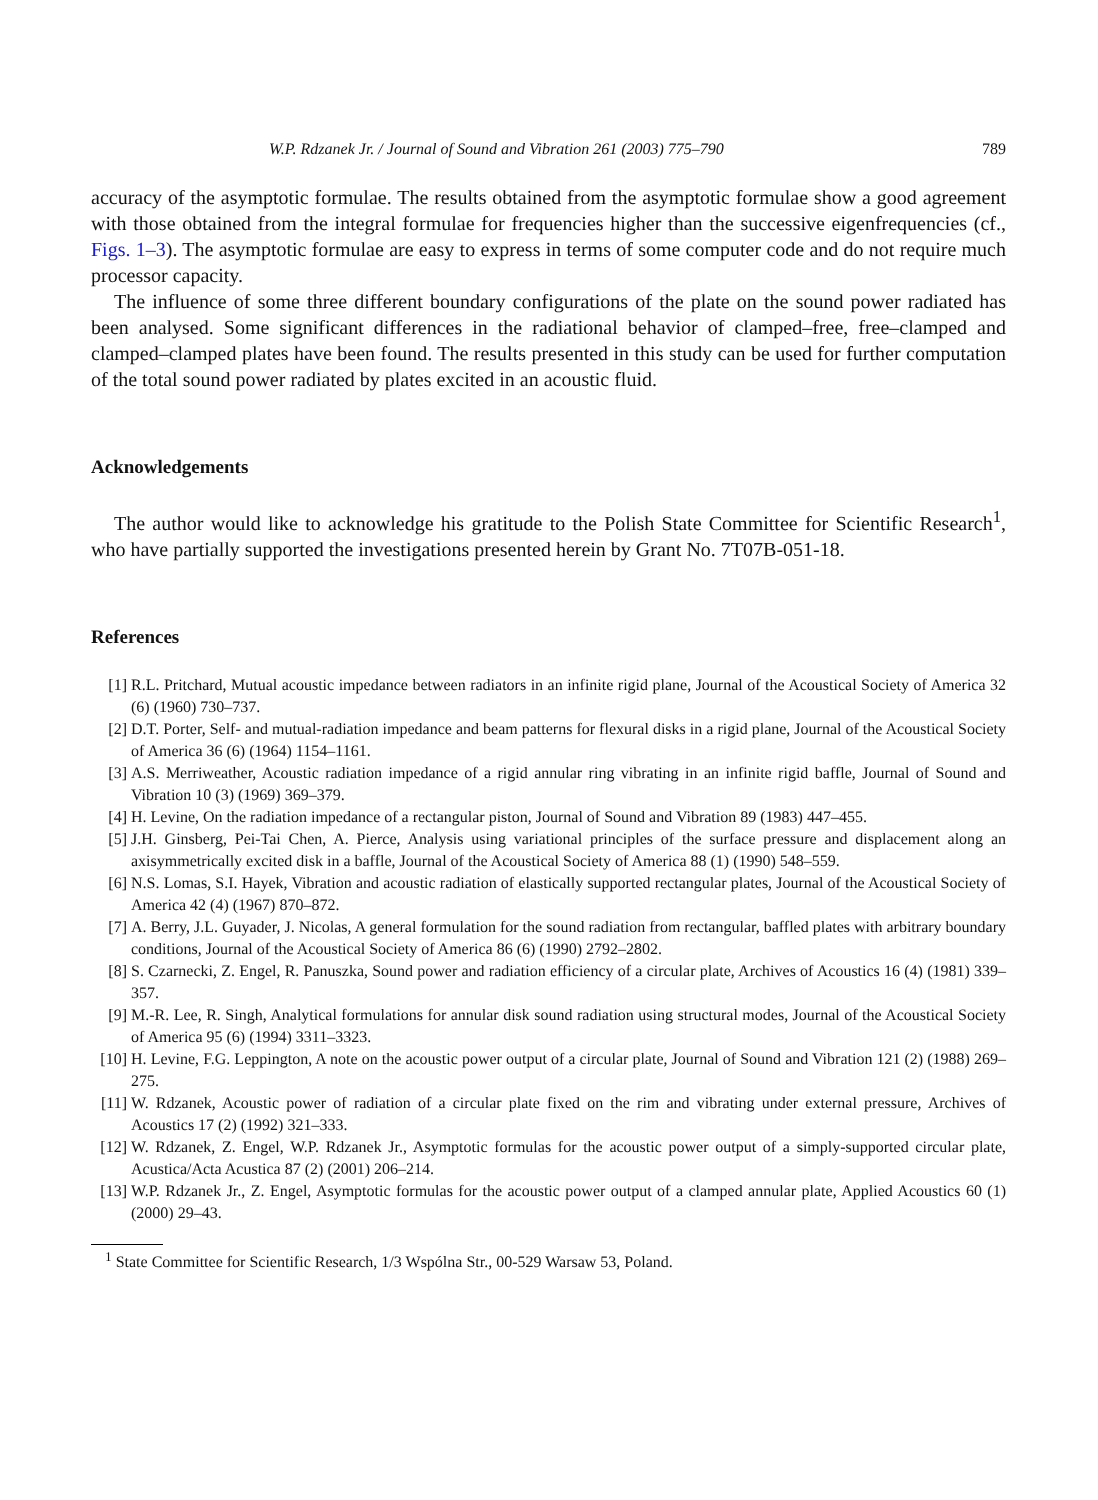W.P. Rdzanek Jr. / Journal of Sound and Vibration 261 (2003) 775–790 789
accuracy of the asymptotic formulae. The results obtained from the asymptotic formulae show a good agreement with those obtained from the integral formulae for frequencies higher than the successive eigenfrequencies (cf., Figs. 1–3). The asymptotic formulae are easy to express in terms of some computer code and do not require much processor capacity.
The influence of some three different boundary configurations of the plate on the sound power radiated has been analysed. Some significant differences in the radiational behavior of clamped–free, free–clamped and clamped–clamped plates have been found. The results presented in this study can be used for further computation of the total sound power radiated by plates excited in an acoustic fluid.
Acknowledgements
The author would like to acknowledge his gratitude to the Polish State Committee for Scientific Research<sup>1</sup>, who have partially supported the investigations presented herein by Grant No. 7T07B-051-18.
References
[1] R.L. Pritchard, Mutual acoustic impedance between radiators in an infinite rigid plane, Journal of the Acoustical Society of America 32 (6) (1960) 730–737.
[2] D.T. Porter, Self- and mutual-radiation impedance and beam patterns for flexural disks in a rigid plane, Journal of the Acoustical Society of America 36 (6) (1964) 1154–1161.
[3] A.S. Merriweather, Acoustic radiation impedance of a rigid annular ring vibrating in an infinite rigid baffle, Journal of Sound and Vibration 10 (3) (1969) 369–379.
[4] H. Levine, On the radiation impedance of a rectangular piston, Journal of Sound and Vibration 89 (1983) 447–455.
[5] J.H. Ginsberg, Pei-Tai Chen, A. Pierce, Analysis using variational principles of the surface pressure and displacement along an axisymmetrically excited disk in a baffle, Journal of the Acoustical Society of America 88 (1) (1990) 548–559.
[6] N.S. Lomas, S.I. Hayek, Vibration and acoustic radiation of elastically supported rectangular plates, Journal of the Acoustical Society of America 42 (4) (1967) 870–872.
[7] A. Berry, J.L. Guyader, J. Nicolas, A general formulation for the sound radiation from rectangular, baffled plates with arbitrary boundary conditions, Journal of the Acoustical Society of America 86 (6) (1990) 2792–2802.
[8] S. Czarnecki, Z. Engel, R. Panuszka, Sound power and radiation efficiency of a circular plate, Archives of Acoustics 16 (4) (1981) 339–357.
[9] M.-R. Lee, R. Singh, Analytical formulations for annular disk sound radiation using structural modes, Journal of the Acoustical Society of America 95 (6) (1994) 3311–3323.
[10] H. Levine, F.G. Leppington, A note on the acoustic power output of a circular plate, Journal of Sound and Vibration 121 (2) (1988) 269–275.
[11] W. Rdzanek, Acoustic power of radiation of a circular plate fixed on the rim and vibrating under external pressure, Archives of Acoustics 17 (2) (1992) 321–333.
[12] W. Rdzanek, Z. Engel, W.P. Rdzanek Jr., Asymptotic formulas for the acoustic power output of a simply-supported circular plate, Acustica/Acta Acustica 87 (2) (2001) 206–214.
[13] W.P. Rdzanek Jr., Z. Engel, Asymptotic formulas for the acoustic power output of a clamped annular plate, Applied Acoustics 60 (1) (2000) 29–43.
<sup>1</sup> State Committee for Scientific Research, 1/3 Wspólna Str., 00-529 Warsaw 53, Poland.